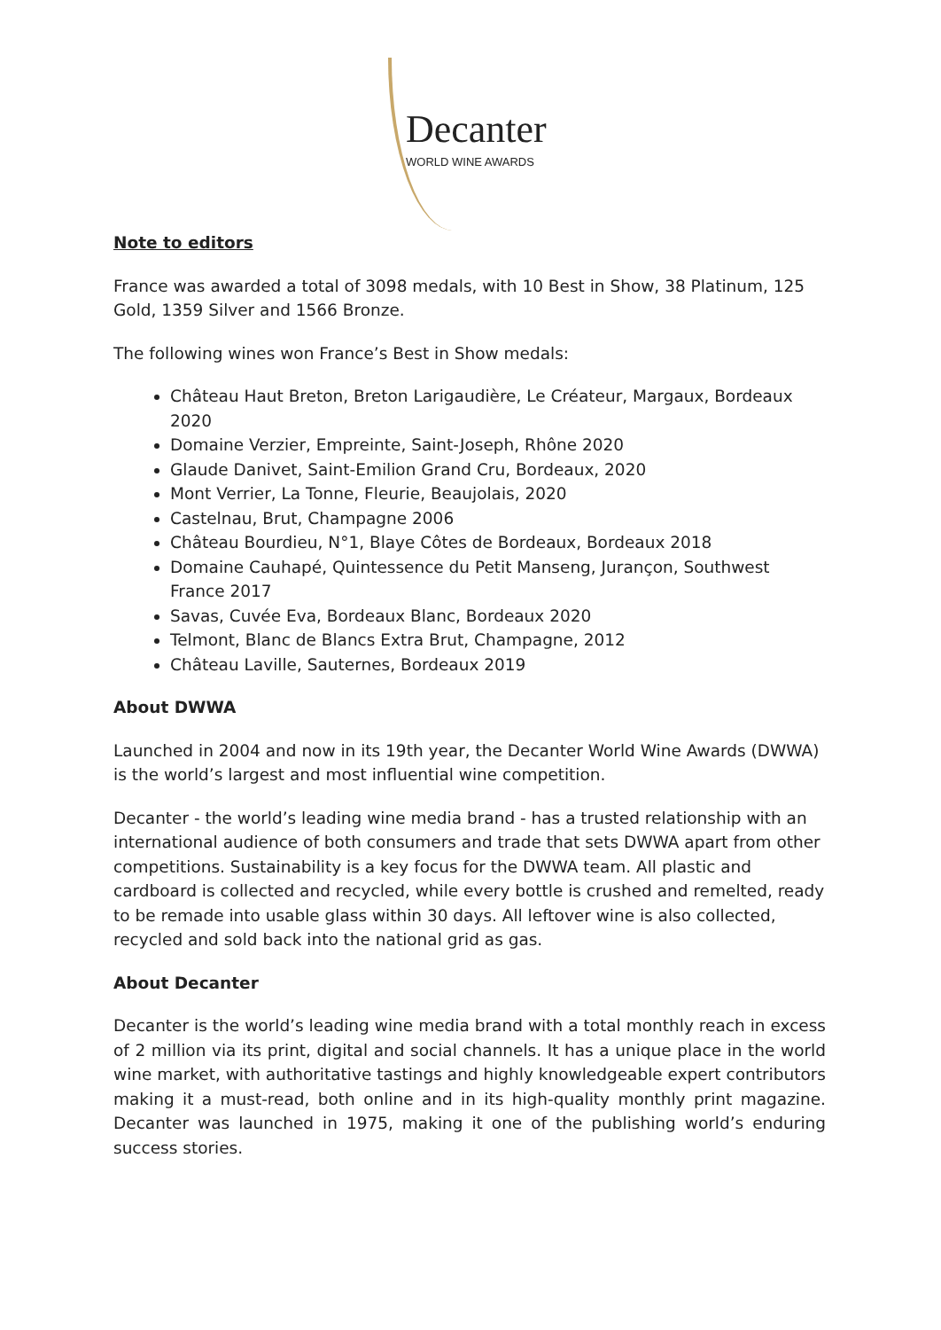Decanter
WORLD WINE AWARDS
Note to editors
France was awarded a total of 3098 medals, with 10 Best in Show, 38 Platinum, 125 Gold, 1359 Silver and 1566 Bronze.
The following wines won France’s Best in Show medals:
Château Haut Breton, Breton Larigaudière, Le Créateur, Margaux, Bordeaux 2020
Domaine Verzier, Empreinte, Saint-Joseph, Rhône 2020
Glaude Danivet, Saint-Emilion Grand Cru, Bordeaux, 2020
Mont Verrier, La Tonne, Fleurie, Beaujolais, 2020
Castelnau, Brut, Champagne 2006
Château Bourdieu, N°1, Blaye Côtes de Bordeaux, Bordeaux 2018
Domaine Cauhapé, Quintessence du Petit Manseng, Jurançon, Southwest France 2017
Savas, Cuvée Eva, Bordeaux Blanc, Bordeaux 2020
Telmont, Blanc de Blancs Extra Brut, Champagne, 2012
Château Laville, Sauternes, Bordeaux 2019
About DWWA
Launched in 2004 and now in its 19th year, the Decanter World Wine Awards (DWWA) is the world’s largest and most influential wine competition.
Decanter - the world’s leading wine media brand - has a trusted relationship with an international audience of both consumers and trade that sets DWWA apart from other competitions. Sustainability is a key focus for the DWWA team. All plastic and cardboard is collected and recycled, while every bottle is crushed and remelted, ready to be remade into usable glass within 30 days. All leftover wine is also collected, recycled and sold back into the national grid as gas.
About Decanter
Decanter is the world’s leading wine media brand with a total monthly reach in excess of 2 million via its print, digital and social channels. It has a unique place in the world wine market, with authoritative tastings and highly knowledgeable expert contributors making it a must-read, both online and in its high-quality monthly print magazine. Decanter was launched in 1975, making it one of the publishing world’s enduring success stories.